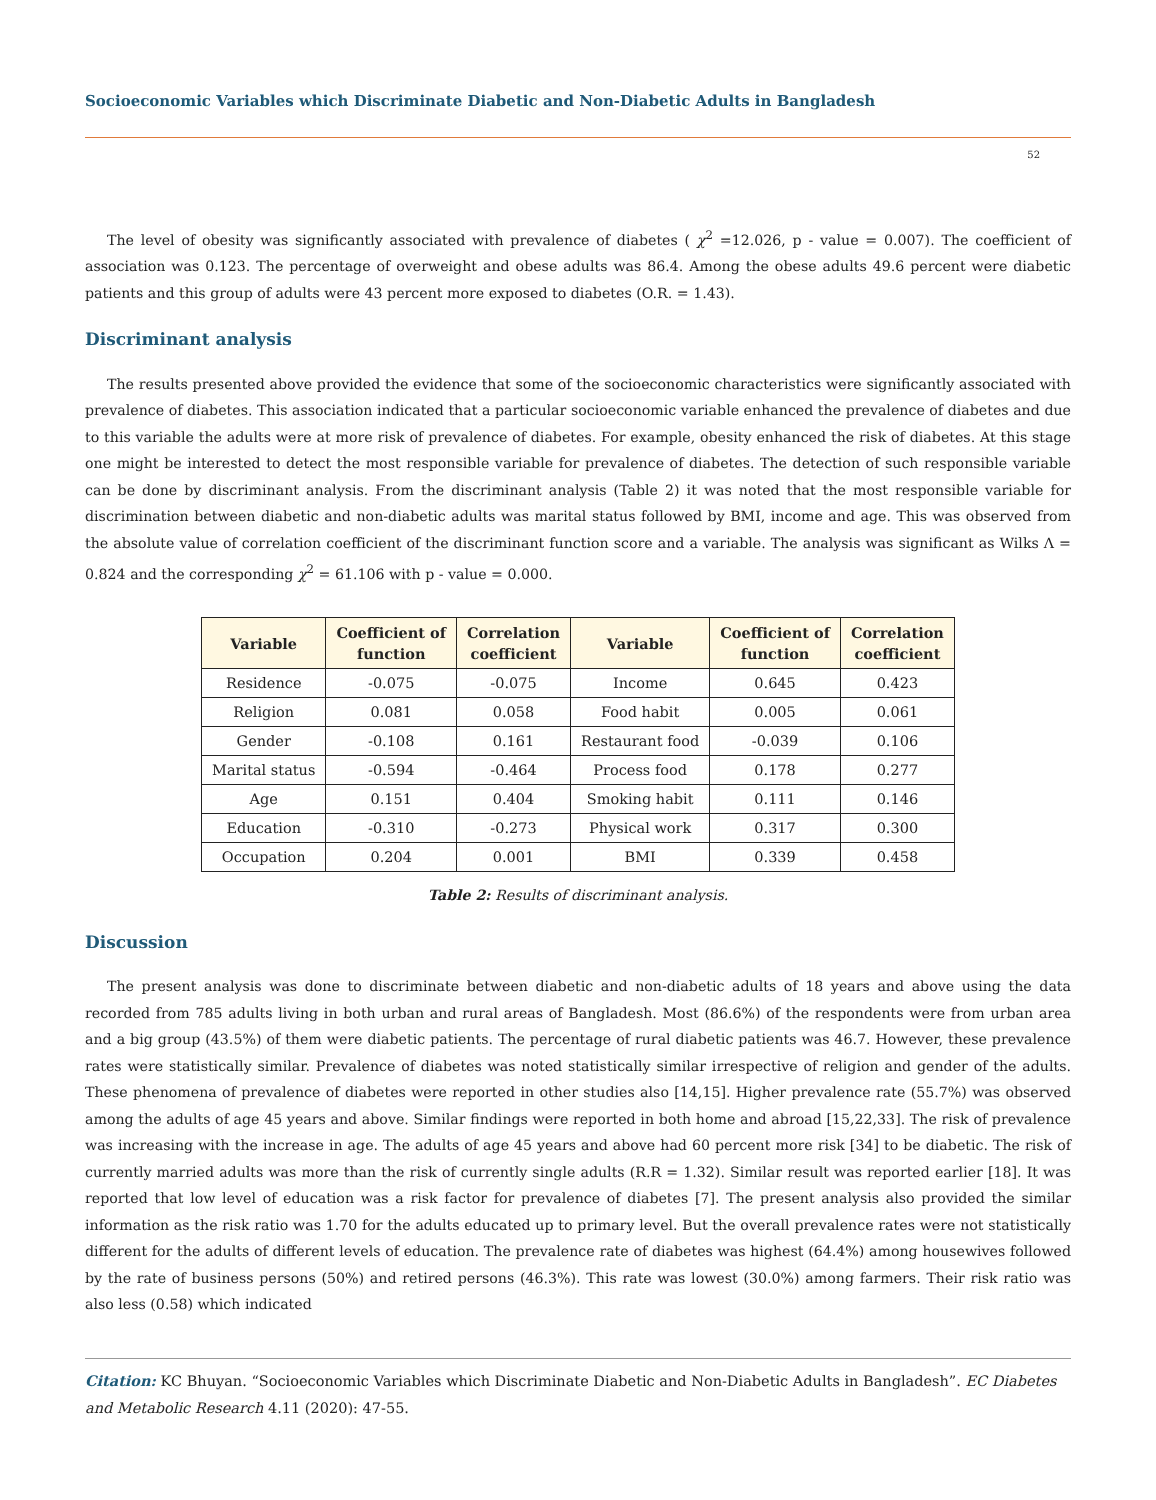Socioeconomic Variables which Discriminate Diabetic and Non-Diabetic Adults in Bangladesh
52
The level of obesity was significantly associated with prevalence of diabetes ( χ<sup>2</sup> =12.026, p - value = 0.007). The coefficient of association was 0.123. The percentage of overweight and obese adults was 86.4. Among the obese adults 49.6 percent were diabetic patients and this group of adults were 43 percent more exposed to diabetes (O.R. = 1.43).
Discriminant analysis
The results presented above provided the evidence that some of the socioeconomic characteristics were significantly associated with prevalence of diabetes. This association indicated that a particular socioeconomic variable enhanced the prevalence of diabetes and due to this variable the adults were at more risk of prevalence of diabetes. For example, obesity enhanced the risk of diabetes. At this stage one might be interested to detect the most responsible variable for prevalence of diabetes. The detection of such responsible variable can be done by discriminant analysis. From the discriminant analysis (Table 2) it was noted that the most responsible variable for discrimination between diabetic and non-diabetic adults was marital status followed by BMI, income and age. This was observed from the absolute value of correlation coefficient of the discriminant function score and a variable. The analysis was significant as Wilks Λ = 0.824 and the corresponding χ<sup>2</sup> = 61.106 with p - value = 0.000.
| Variable | Coefficient of function | Correlation coefficient | Variable | Coefficient of function | Correlation coefficient |
| --- | --- | --- | --- | --- | --- |
| Residence | -0.075 | -0.075 | Income | 0.645 | 0.423 |
| Religion | 0.081 | 0.058 | Food habit | 0.005 | 0.061 |
| Gender | -0.108 | 0.161 | Restaurant food | -0.039 | 0.106 |
| Marital status | -0.594 | -0.464 | Process food | 0.178 | 0.277 |
| Age | 0.151 | 0.404 | Smoking habit | 0.111 | 0.146 |
| Education | -0.310 | -0.273 | Physical work | 0.317 | 0.300 |
| Occupation | 0.204 | 0.001 | BMI | 0.339 | 0.458 |
Table 2: Results of discriminant analysis.
Discussion
The present analysis was done to discriminate between diabetic and non-diabetic adults of 18 years and above using the data recorded from 785 adults living in both urban and rural areas of Bangladesh. Most (86.6%) of the respondents were from urban area and a big group (43.5%) of them were diabetic patients. The percentage of rural diabetic patients was 46.7. However, these prevalence rates were statistically similar. Prevalence of diabetes was noted statistically similar irrespective of religion and gender of the adults. These phenomena of prevalence of diabetes were reported in other studies also [14,15]. Higher prevalence rate (55.7%) was observed among the adults of age 45 years and above. Similar findings were reported in both home and abroad [15,22,33]. The risk of prevalence was increasing with the increase in age. The adults of age 45 years and above had 60 percent more risk [34] to be diabetic. The risk of currently married adults was more than the risk of currently single adults (R.R = 1.32). Similar result was reported earlier [18]. It was reported that low level of education was a risk factor for prevalence of diabetes [7]. The present analysis also provided the similar information as the risk ratio was 1.70 for the adults educated up to primary level. But the overall prevalence rates were not statistically different for the adults of different levels of education. The prevalence rate of diabetes was highest (64.4%) among housewives followed by the rate of business persons (50%) and retired persons (46.3%). This rate was lowest (30.0%) among farmers. Their risk ratio was also less (0.58) which indicated
Citation: KC Bhuyan. “Socioeconomic Variables which Discriminate Diabetic and Non-Diabetic Adults in Bangladesh”. EC Diabetes and Metabolic Research 4.11 (2020): 47-55.